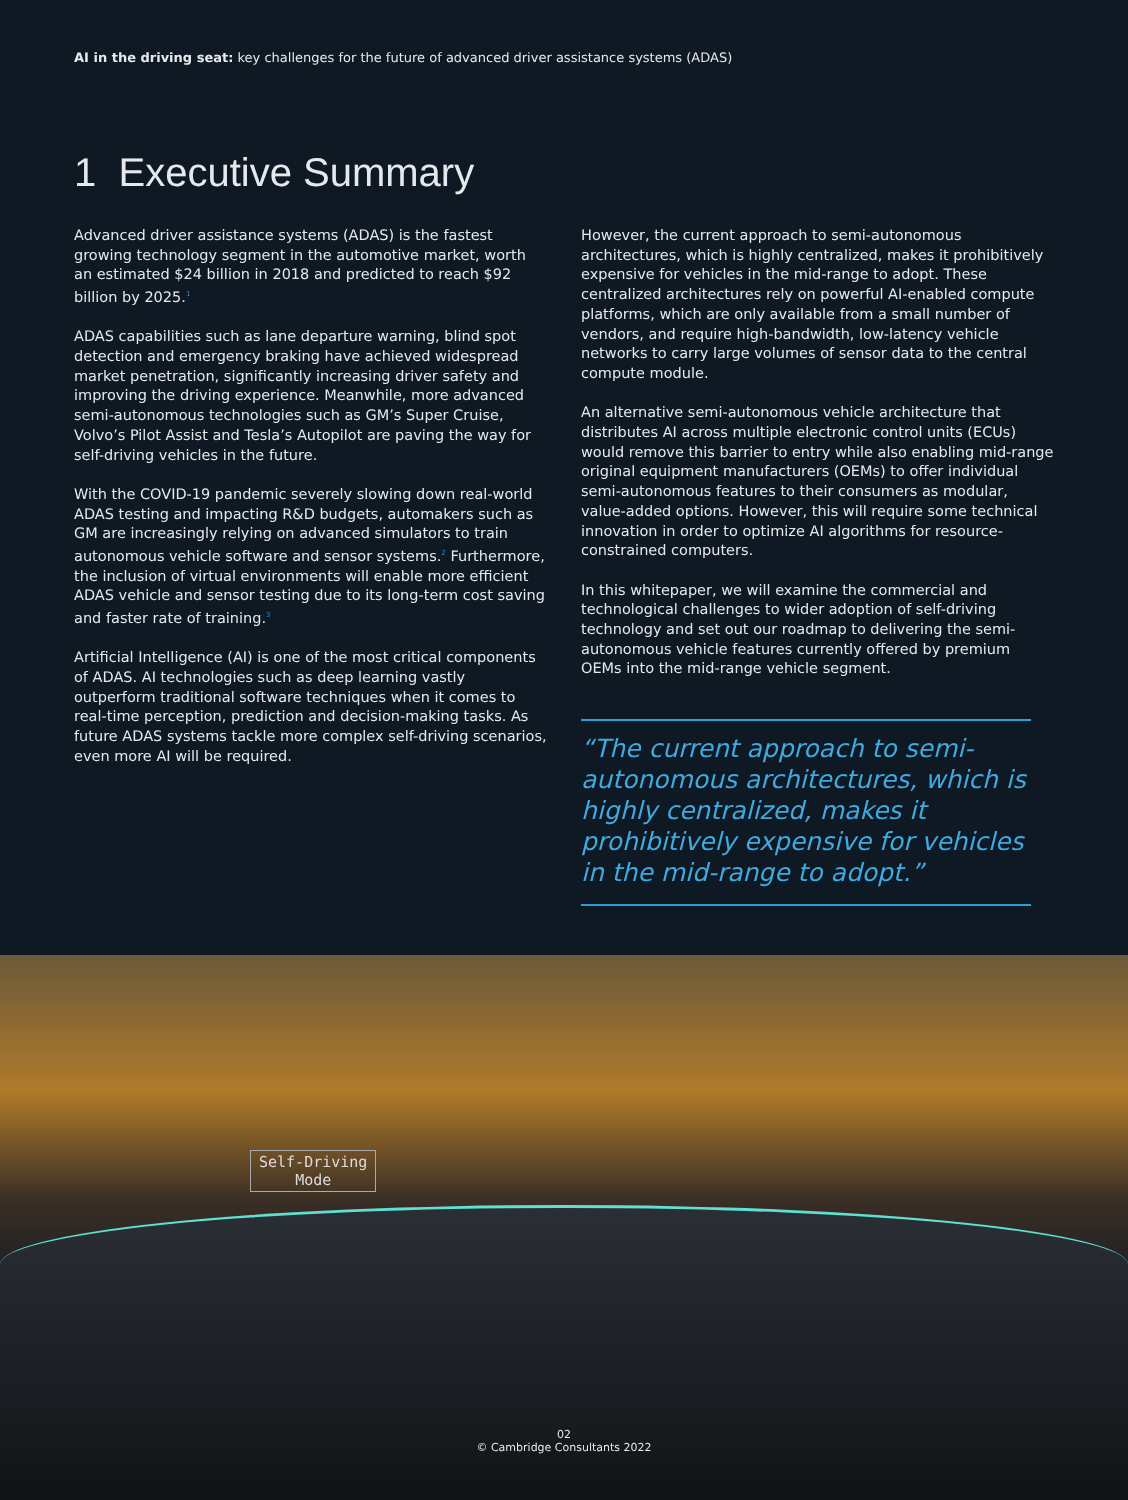AI in the driving seat: key challenges for the future of advanced driver assistance systems (ADAS)
1 Executive Summary
Advanced driver assistance systems (ADAS) is the fastest growing technology segment in the automotive market, worth an estimated $24 billion in 2018 and predicted to reach $92 billion by 2025.<sup>1</sup>
ADAS capabilities such as lane departure warning, blind spot detection and emergency braking have achieved widespread market penetration, significantly increasing driver safety and improving the driving experience. Meanwhile, more advanced semi-autonomous technologies such as GM’s Super Cruise, Volvo’s Pilot Assist and Tesla’s Autopilot are paving the way for self-driving vehicles in the future.
With the COVID-19 pandemic severely slowing down real-world ADAS testing and impacting R&D budgets, automakers such as GM are increasingly relying on advanced simulators to train autonomous vehicle software and sensor systems.<sup>2</sup> Furthermore, the inclusion of virtual environments will enable more efficient ADAS vehicle and sensor testing due to its long-term cost saving and faster rate of training.<sup>3</sup>
Artificial Intelligence (AI) is one of the most critical components of ADAS. AI technologies such as deep learning vastly outperform traditional software techniques when it comes to real-time perception, prediction and decision-making tasks. As future ADAS systems tackle more complex self-driving scenarios, even more AI will be required.
However, the current approach to semi-autonomous architectures, which is highly centralized, makes it prohibitively expensive for vehicles in the mid-range to adopt. These centralized architectures rely on powerful AI-enabled compute platforms, which are only available from a small number of vendors, and require high-bandwidth, low-latency vehicle networks to carry large volumes of sensor data to the central compute module.
An alternative semi-autonomous vehicle architecture that distributes AI across multiple electronic control units (ECUs) would remove this barrier to entry while also enabling mid-range original equipment manufacturers (OEMs) to offer individual semi-autonomous features to their consumers as modular, value-added options. However, this will require some technical innovation in order to optimize AI algorithms for resource-constrained computers.
In this whitepaper, we will examine the commercial and technological challenges to wider adoption of self-driving technology and set out our roadmap to delivering the semi-autonomous vehicle features currently offered by premium OEMs into the mid-range vehicle segment.
“The current approach to semi-autonomous architectures, which is highly centralized, makes it prohibitively expensive for vehicles in the mid-range to adopt.”
Self-Driving
Mode
02
© Cambridge Consultants 2022